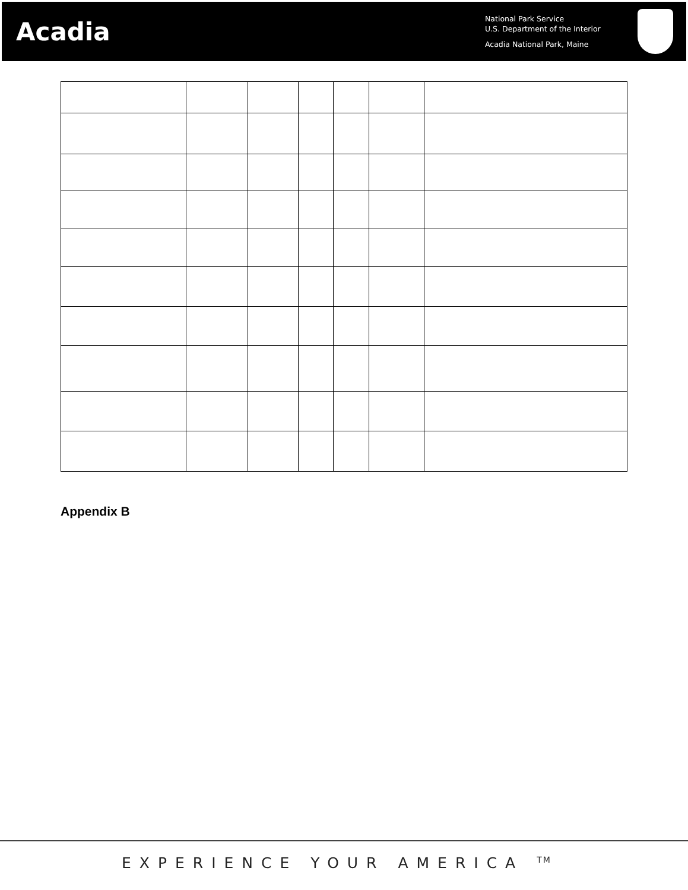Acadia
National Park Service
U.S. Department of the Interior
Acadia National Park, Maine
Appendix B
EXPERIENCE YOUR AMERICA <sup>TM</sup>